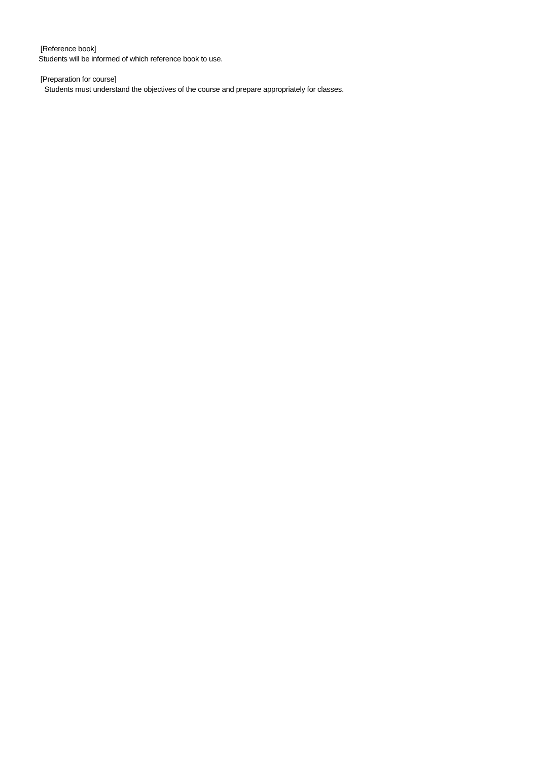[Reference book]
Students will be informed of which reference book to use.
[Preparation for course]
Students must understand the objectives of the course and prepare appropriately for classes.